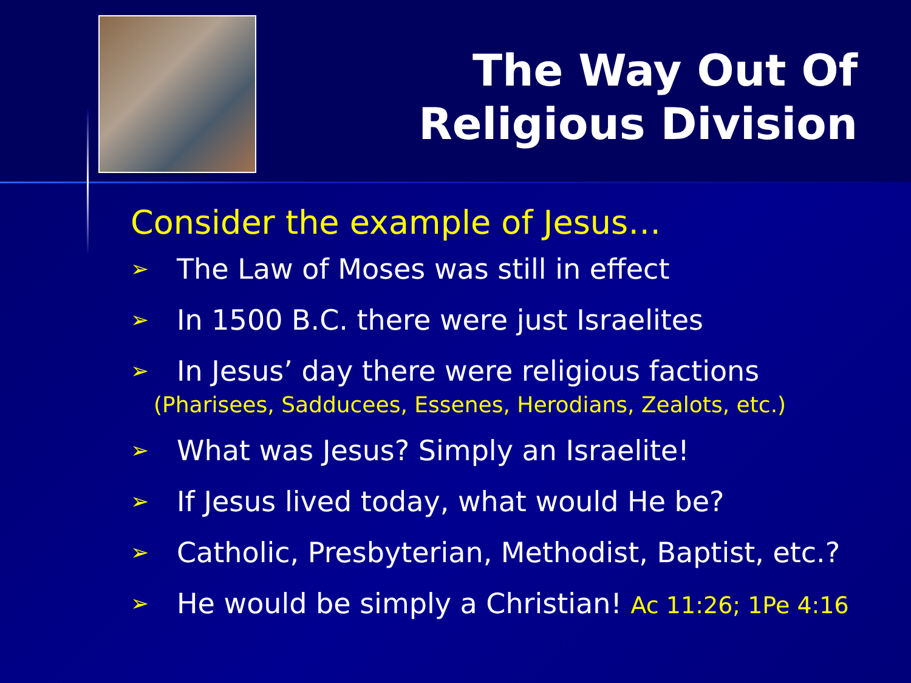The Way Out Of
Religious Division
Consider the example of Jesus…
➢ The Law of Moses was still in effect
➢ In 1500 B.C. there were just Israelites
➢ In Jesus’ day there were religious factions
(Pharisees, Sadducees, Essenes, Herodians, Zealots, etc.)
➢ What was Jesus? Simply an Israelite!
➢ If Jesus lived today, what would He be?
➢ Catholic, Presbyterian, Methodist, Baptist, etc.?
➢ He would be simply a Christian! Ac 11:26; 1Pe 4:16